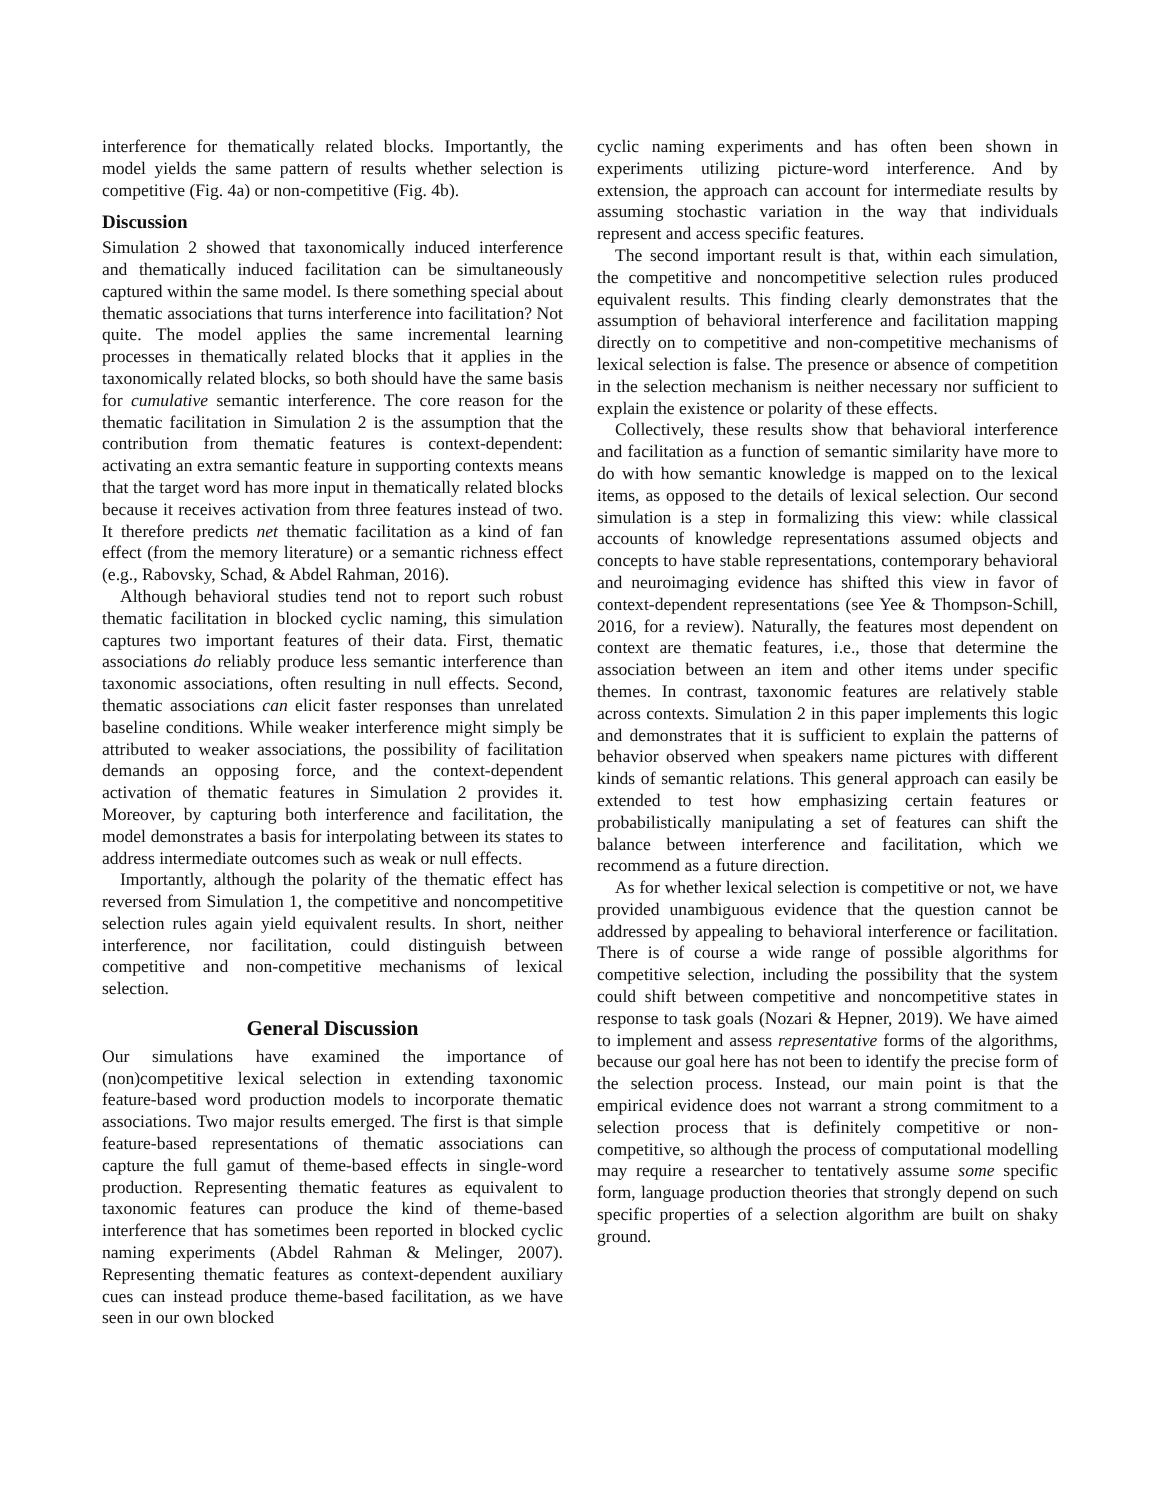interference for thematically related blocks. Importantly, the model yields the same pattern of results whether selection is competitive (Fig. 4a) or non-competitive (Fig. 4b).
Discussion
Simulation 2 showed that taxonomically induced interference and thematically induced facilitation can be simultaneously captured within the same model. Is there something special about thematic associations that turns interference into facilitation? Not quite. The model applies the same incremental learning processes in thematically related blocks that it applies in the taxonomically related blocks, so both should have the same basis for cumulative semantic interference. The core reason for the thematic facilitation in Simulation 2 is the assumption that the contribution from thematic features is context-dependent: activating an extra semantic feature in supporting contexts means that the target word has more input in thematically related blocks because it receives activation from three features instead of two. It therefore predicts net thematic facilitation as a kind of fan effect (from the memory literature) or a semantic richness effect (e.g., Rabovsky, Schad, & Abdel Rahman, 2016).
Although behavioral studies tend not to report such robust thematic facilitation in blocked cyclic naming, this simulation captures two important features of their data. First, thematic associations do reliably produce less semantic interference than taxonomic associations, often resulting in null effects. Second, thematic associations can elicit faster responses than unrelated baseline conditions. While weaker interference might simply be attributed to weaker associations, the possibility of facilitation demands an opposing force, and the context-dependent activation of thematic features in Simulation 2 provides it. Moreover, by capturing both interference and facilitation, the model demonstrates a basis for interpolating between its states to address intermediate outcomes such as weak or null effects.
Importantly, although the polarity of the thematic effect has reversed from Simulation 1, the competitive and noncompetitive selection rules again yield equivalent results. In short, neither interference, nor facilitation, could distinguish between competitive and non-competitive mechanisms of lexical selection.
General Discussion
Our simulations have examined the importance of (non)competitive lexical selection in extending taxonomic feature-based word production models to incorporate thematic associations. Two major results emerged. The first is that simple feature-based representations of thematic associations can capture the full gamut of theme-based effects in single-word production. Representing thematic features as equivalent to taxonomic features can produce the kind of theme-based interference that has sometimes been reported in blocked cyclic naming experiments (Abdel Rahman & Melinger, 2007). Representing thematic features as context-dependent auxiliary cues can instead produce theme-based facilitation, as we have seen in our own blocked
cyclic naming experiments and has often been shown in experiments utilizing picture-word interference. And by extension, the approach can account for intermediate results by assuming stochastic variation in the way that individuals represent and access specific features.
The second important result is that, within each simulation, the competitive and noncompetitive selection rules produced equivalent results. This finding clearly demonstrates that the assumption of behavioral interference and facilitation mapping directly on to competitive and non-competitive mechanisms of lexical selection is false. The presence or absence of competition in the selection mechanism is neither necessary nor sufficient to explain the existence or polarity of these effects.
Collectively, these results show that behavioral interference and facilitation as a function of semantic similarity have more to do with how semantic knowledge is mapped on to the lexical items, as opposed to the details of lexical selection. Our second simulation is a step in formalizing this view: while classical accounts of knowledge representations assumed objects and concepts to have stable representations, contemporary behavioral and neuroimaging evidence has shifted this view in favor of context-dependent representations (see Yee & Thompson-Schill, 2016, for a review). Naturally, the features most dependent on context are thematic features, i.e., those that determine the association between an item and other items under specific themes. In contrast, taxonomic features are relatively stable across contexts. Simulation 2 in this paper implements this logic and demonstrates that it is sufficient to explain the patterns of behavior observed when speakers name pictures with different kinds of semantic relations. This general approach can easily be extended to test how emphasizing certain features or probabilistically manipulating a set of features can shift the balance between interference and facilitation, which we recommend as a future direction.
As for whether lexical selection is competitive or not, we have provided unambiguous evidence that the question cannot be addressed by appealing to behavioral interference or facilitation. There is of course a wide range of possible algorithms for competitive selection, including the possibility that the system could shift between competitive and noncompetitive states in response to task goals (Nozari & Hepner, 2019). We have aimed to implement and assess representative forms of the algorithms, because our goal here has not been to identify the precise form of the selection process. Instead, our main point is that the empirical evidence does not warrant a strong commitment to a selection process that is definitely competitive or non-competitive, so although the process of computational modelling may require a researcher to tentatively assume some specific form, language production theories that strongly depend on such specific properties of a selection algorithm are built on shaky ground.